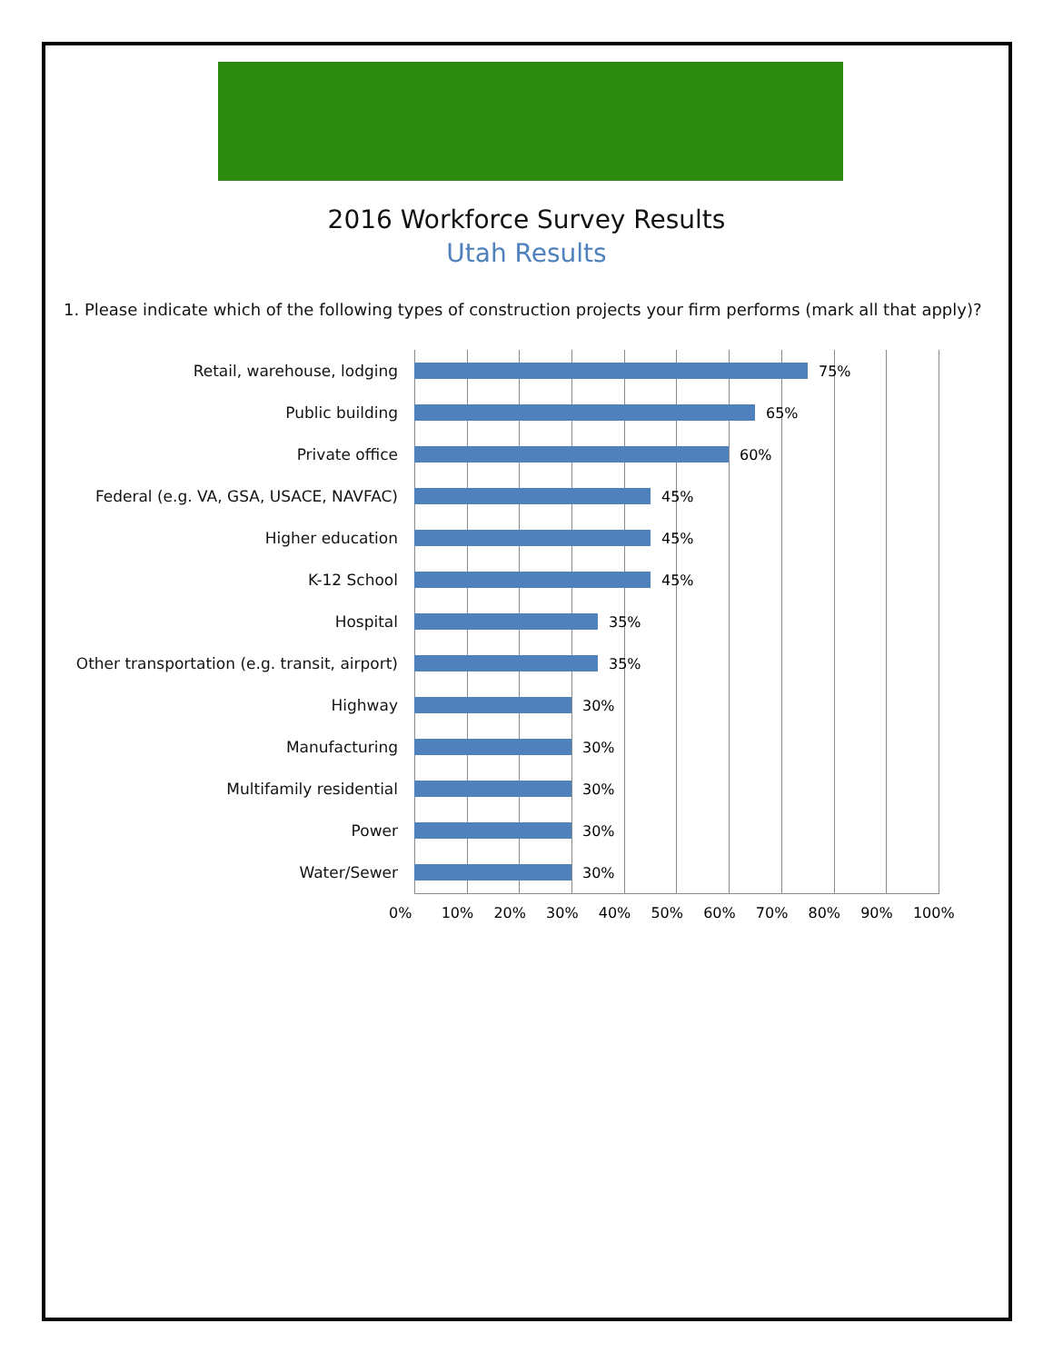2016 Workforce Survey Results
Utah Results
1. Please indicate which of the following types of construction projects your firm performs (mark all that apply)?
Retail, warehouse, lodging 75%
Public building 65%
Private office 60%
Federal (e.g. VA, GSA, USACE, NAVFAC) 45%
Higher education 45%
K-12 School 45%
Hospital 35%
Other transportation (e.g. transit, airport)
35%
Highway 30%
Manufacturing 30%
Multifamily residential 30%
Power 30%
Water/Sewer 30%
0% 10% 20% 30% 40% 50% 60% 70% 80% 90% 100%